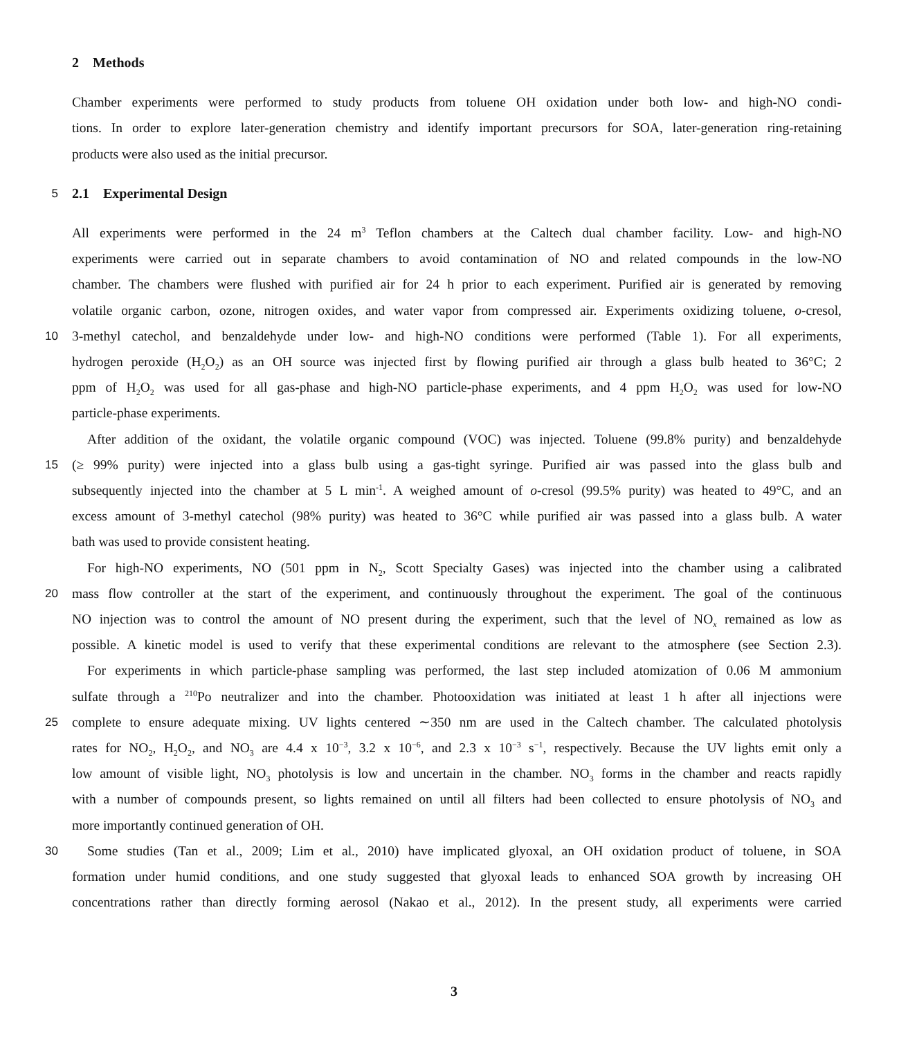2 Methods
Chamber experiments were performed to study products from toluene OH oxidation under both low- and high-NO condi-
tions. In order to explore later-generation chemistry and identify important precursors for SOA, later-generation ring-retaining
products were also used as the initial precursor.
5
2.1 Experimental Design
All experiments were performed in the 24 m<sup>3</sup> Teflon chambers at the Caltech dual chamber facility. Low- and high-NO
experiments were carried out in separate chambers to avoid contamination of NO and related compounds in the low-NO
chamber. The chambers were flushed with purified air for 24 h prior to each experiment. Purified air is generated by removing
volatile organic carbon, ozone, nitrogen oxides, and water vapor from compressed air. Experiments oxidizing toluene, o-cresol,
10 3-methyl catechol, and benzaldehyde under low- and high-NO conditions were performed (Table 1). For all experiments,
hydrogen peroxide (H<sub>2</sub>O<sub>2</sub>) as an OH source was injected first by flowing purified air through a glass bulb heated to 36°C; 2
ppm of H<sub>2</sub>O<sub>2</sub> was used for all gas-phase and high-NO particle-phase experiments, and 4 ppm H<sub>2</sub>O<sub>2</sub> was used for low-NO
particle-phase experiments.
After addition of the oxidant, the volatile organic compound (VOC) was injected. Toluene (99.8% purity) and benzaldehyde
15 (≥ 99% purity) were injected into a glass bulb using a gas-tight syringe. Purified air was passed into the glass bulb and
subsequently injected into the chamber at 5 L min<sup>-1</sup>. A weighed amount of o-cresol (99.5% purity) was heated to 49°C, and an
excess amount of 3-methyl catechol (98% purity) was heated to 36°C while purified air was passed into a glass bulb. A water
bath was used to provide consistent heating.
For high-NO experiments, NO (501 ppm in N<sub>2</sub>, Scott Specialty Gases) was injected into the chamber using a calibrated
20 mass flow controller at the start of the experiment, and continuously throughout the experiment. The goal of the continuous
NO injection was to control the amount of NO present during the experiment, such that the level of NO<sub>x</sub> remained as low as
possible. A kinetic model is used to verify that these experimental conditions are relevant to the atmosphere (see Section 2.3).
For experiments in which particle-phase sampling was performed, the last step included atomization of 0.06 M ammonium
sulfate through a <sup>210</sup>Po neutralizer and into the chamber. Photooxidation was initiated at least 1 h after all injections were
25 complete to ensure adequate mixing. UV lights centered ∼350 nm are used in the Caltech chamber. The calculated photolysis
rates for NO<sub>2</sub>, H<sub>2</sub>O<sub>2</sub>, and NO<sub>3</sub> are 4.4 x 10<sup>−3</sup>, 3.2 x 10<sup>−6</sup>, and 2.3 x 10<sup>−3</sup> s<sup>−1</sup>, respectively. Because the UV lights emit only a
low amount of visible light, NO<sub>3</sub> photolysis is low and uncertain in the chamber. NO<sub>3</sub> forms in the chamber and reacts rapidly
with a number of compounds present, so lights remained on until all filters had been collected to ensure photolysis of NO<sub>3</sub> and
more importantly continued generation of OH.
30 Some studies (Tan et al., 2009; Lim et al., 2010) have implicated glyoxal, an OH oxidation product of toluene, in SOA
formation under humid conditions, and one study suggested that glyoxal leads to enhanced SOA growth by increasing OH
concentrations rather than directly forming aerosol (Nakao et al., 2012). In the present study, all experiments were carried
3